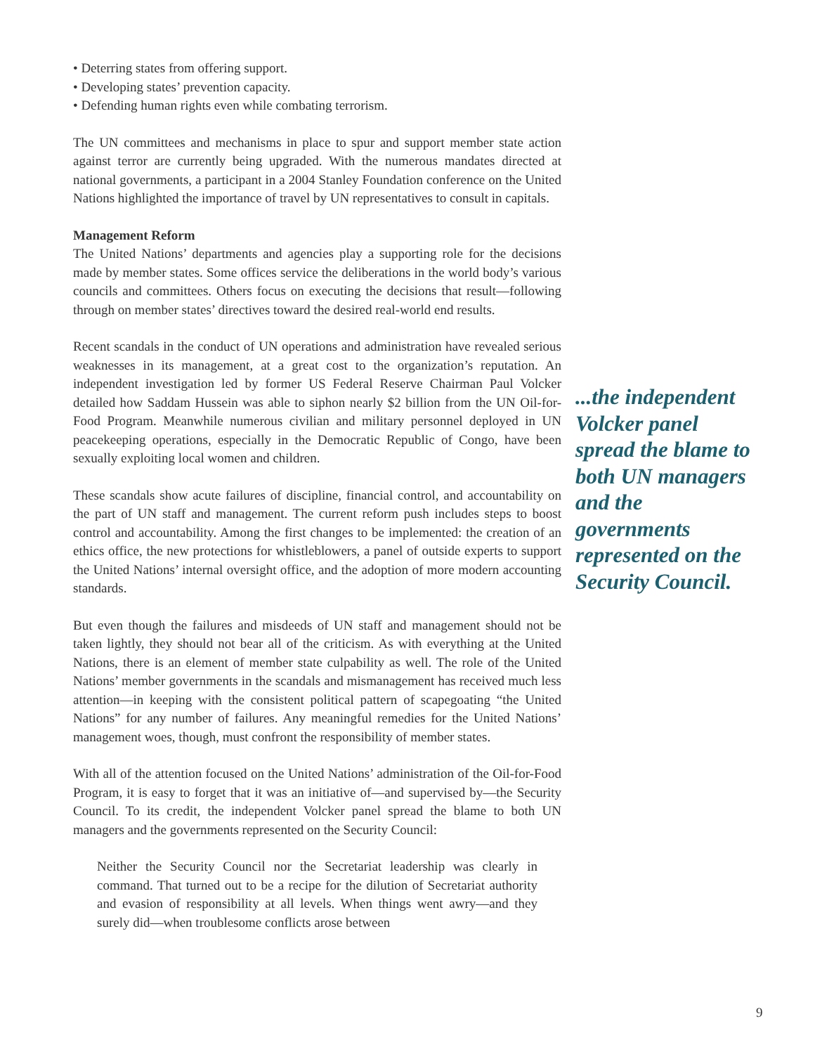• Deterring states from offering support.
• Developing states’ prevention capacity.
• Defending human rights even while combating terrorism.
The UN committees and mechanisms in place to spur and support member state action against terror are currently being upgraded. With the numerous mandates directed at national governments, a participant in a 2004 Stanley Foundation conference on the United Nations highlighted the importance of travel by UN representatives to consult in capitals.
Management Reform
The United Nations’ departments and agencies play a supporting role for the decisions made by member states. Some offices service the deliberations in the world body’s various councils and committees. Others focus on executing the decisions that result—following through on member states’ directives toward the desired real-world end results.
Recent scandals in the conduct of UN operations and administration have revealed serious weaknesses in its management, at a great cost to the organization’s reputation. An independent investigation led by former US Federal Reserve Chairman Paul Volcker detailed how Saddam Hussein was able to siphon nearly $2 billion from the UN Oil-for-Food Program. Meanwhile numerous civilian and military personnel deployed in UN peacekeeping operations, especially in the Democratic Republic of Congo, have been sexually exploiting local women and children.
These scandals show acute failures of discipline, financial control, and accountability on the part of UN staff and management. The current reform push includes steps to boost control and accountability. Among the first changes to be implemented: the creation of an ethics office, the new protections for whistleblowers, a panel of outside experts to support the United Nations’ internal oversight office, and the adoption of more modern accounting standards.
But even though the failures and misdeeds of UN staff and management should not be taken lightly, they should not bear all of the criticism. As with everything at the United Nations, there is an element of member state culpability as well. The role of the United Nations’ member governments in the scandals and mismanagement has received much less attention—in keeping with the consistent political pattern of scapegoating “the United Nations” for any number of failures. Any meaningful remedies for the United Nations’ management woes, though, must confront the responsibility of member states.
With all of the attention focused on the United Nations’ administration of the Oil-for-Food Program, it is easy to forget that it was an initiative of—and supervised by—the Security Council. To its credit, the independent Volcker panel spread the blame to both UN managers and the governments represented on the Security Council:
Neither the Security Council nor the Secretariat leadership was clearly in command. That turned out to be a recipe for the dilution of Secretariat authority and evasion of responsibility at all levels. When things went awry—and they surely did—when troublesome conflicts arose between
...the independent Volcker panel spread the blame to both UN managers and the governments represented on the Security Council.
9